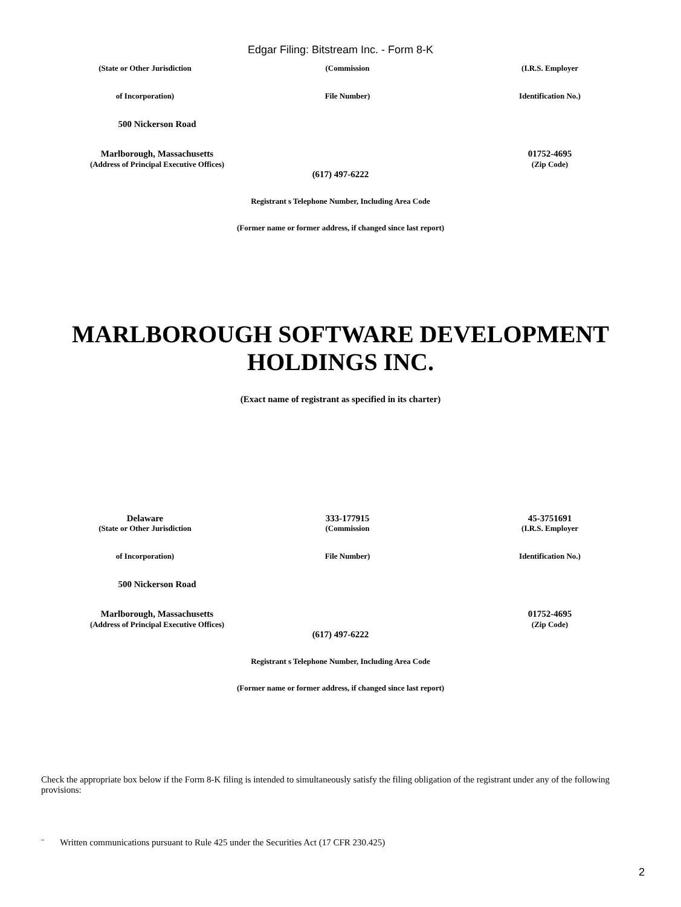Edgar Filing: Bitstream Inc. - Form 8-K
| (State or Other Jurisdiction | (Commission | (I.R.S. Employer |
| of Incorporation) | File Number) | Identification No.) |
| 500 Nickerson Road | | |
| Marlborough, Massachusetts (Address of Principal Executive Offices) | | 01752-4695 (Zip Code) |
(617) 497-6222
Registrant s Telephone Number, Including Area Code
(Former name or former address, if changed since last report)
MARLBOROUGH SOFTWARE DEVELOPMENT
HOLDINGS INC.
(Exact name of registrant as specified in its charter)
| Delaware (State or Other Jurisdiction | 333-177915 (Commission | 45-3751691 (I.R.S. Employer |
| of Incorporation) | File Number) | Identification No.) |
| 500 Nickerson Road | | |
| Marlborough, Massachusetts (Address of Principal Executive Offices) | | 01752-4695 (Zip Code) |
(617) 497-6222
Registrant s Telephone Number, Including Area Code
(Former name or former address, if changed since last report)
Check the appropriate box below if the Form 8-K filing is intended to simultaneously satisfy the filing obligation of the registrant under any of the following provisions:
¨ Written communications pursuant to Rule 425 under the Securities Act (17 CFR 230.425)
2